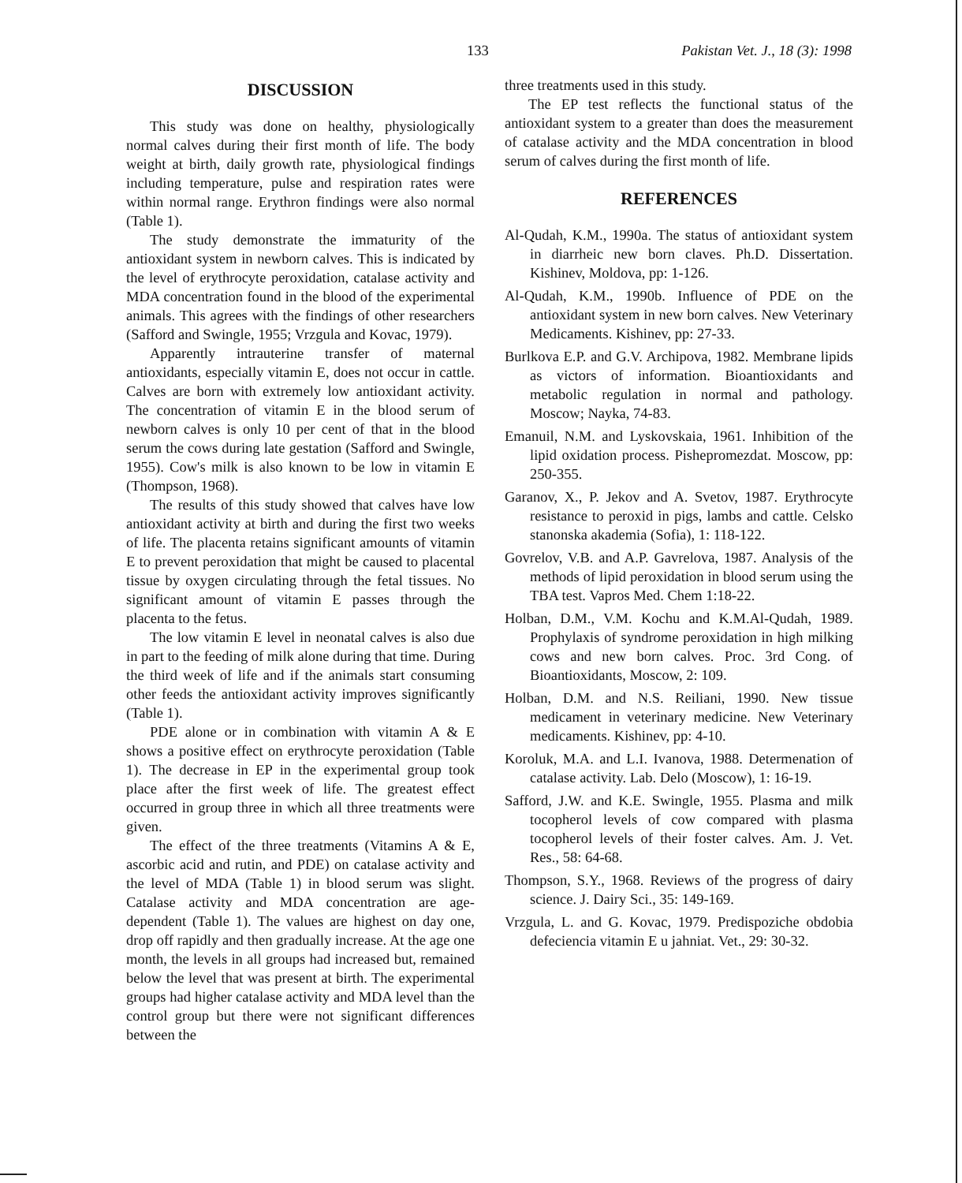133 Pakistan Vet. J., 18 (3): 1998
DISCUSSION
This study was done on healthy, physiologically normal calves during their first month of life. The body weight at birth, daily growth rate, physiological findings including temperature, pulse and respiration rates were within normal range. Erythron findings were also normal (Table 1).
The study demonstrate the immaturity of the antioxidant system in newborn calves. This is indicated by the level of erythrocyte peroxidation, catalase activity and MDA concentration found in the blood of the experimental animals. This agrees with the findings of other researchers (Safford and Swingle, 1955; Vrzgula and Kovac, 1979).
Apparently intrauterine transfer of maternal antioxidants, especially vitamin E, does not occur in cattle. Calves are born with extremely low antioxidant activity. The concentration of vitamin E in the blood serum of newborn calves is only 10 per cent of that in the blood serum the cows during late gestation (Safford and Swingle, 1955). Cow's milk is also known to be low in vitamin E (Thompson, 1968).
The results of this study showed that calves have low antioxidant activity at birth and during the first two weeks of life. The placenta retains significant amounts of vitamin E to prevent peroxidation that might be caused to placental tissue by oxygen circulating through the fetal tissues. No significant amount of vitamin E passes through the placenta to the fetus.
The low vitamin E level in neonatal calves is also due in part to the feeding of milk alone during that time. During the third week of life and if the animals start consuming other feeds the antioxidant activity improves significantly (Table 1).
PDE alone or in combination with vitamin A & E shows a positive effect on erythrocyte peroxidation (Table 1). The decrease in EP in the experimental group took place after the first week of life. The greatest effect occurred in group three in which all three treatments were given.
The effect of the three treatments (Vitamins A & E, ascorbic acid and rutin, and PDE) on catalase activity and the level of MDA (Table 1) in blood serum was slight. Catalase activity and MDA concentration are age-dependent (Table 1). The values are highest on day one, drop off rapidly and then gradually increase. At the age one month, the levels in all groups had increased but, remained below the level that was present at birth. The experimental groups had higher catalase activity and MDA level than the control group but there were not significant differences between the
three treatments used in this study.
The EP test reflects the functional status of the antioxidant system to a greater than does the measurement of catalase activity and the MDA concentration in blood serum of calves during the first month of life.
REFERENCES
Al-Qudah, K.M., 1990a. The status of antioxidant system in diarrheic new born claves. Ph.D. Dissertation. Kishinev, Moldova, pp: 1-126.
Al-Qudah, K.M., 1990b. Influence of PDE on the antioxidant system in new born calves. New Veterinary Medicaments. Kishinev, pp: 27-33.
Burlkova E.P. and G.V. Archipova, 1982. Membrane lipids as victors of information. Bioantioxidants and metabolic regulation in normal and pathology. Moscow; Nayka, 74-83.
Emanuil, N.M. and Lyskovskaia, 1961. Inhibition of the lipid oxidation process. Pishepromezdat. Moscow, pp: 250-355.
Garanov, X., P. Jekov and A. Svetov, 1987. Erythrocyte resistance to peroxid in pigs, lambs and cattle. Celsko stanonska akademia (Sofia), 1: 118-122.
Govrelov, V.B. and A.P. Gavrelova, 1987. Analysis of the methods of lipid peroxidation in blood serum using the TBA test. Vapros Med. Chem 1:18-22.
Holban, D.M., V.M. Kochu and K.M.Al-Qudah, 1989. Prophylaxis of syndrome peroxidation in high milking cows and new born calves. Proc. 3rd Cong. of Bioantioxidants, Moscow, 2: 109.
Holban, D.M. and N.S. Reiliani, 1990. New tissue medicament in veterinary medicine. New Veterinary medicaments. Kishinev, pp: 4-10.
Koroluk, M.A. and L.I. Ivanova, 1988. Determenation of catalase activity. Lab. Delo (Moscow), 1: 16-19.
Safford, J.W. and K.E. Swingle, 1955. Plasma and milk tocopherol levels of cow compared with plasma tocopherol levels of their foster calves. Am. J. Vet. Res., 58: 64-68.
Thompson, S.Y., 1968. Reviews of the progress of dairy science. J. Dairy Sci., 35: 149-169.
Vrzgula, L. and G. Kovac, 1979. Predispoziche obdobia defeciencia vitamin E u jahniat. Vet., 29: 30-32.